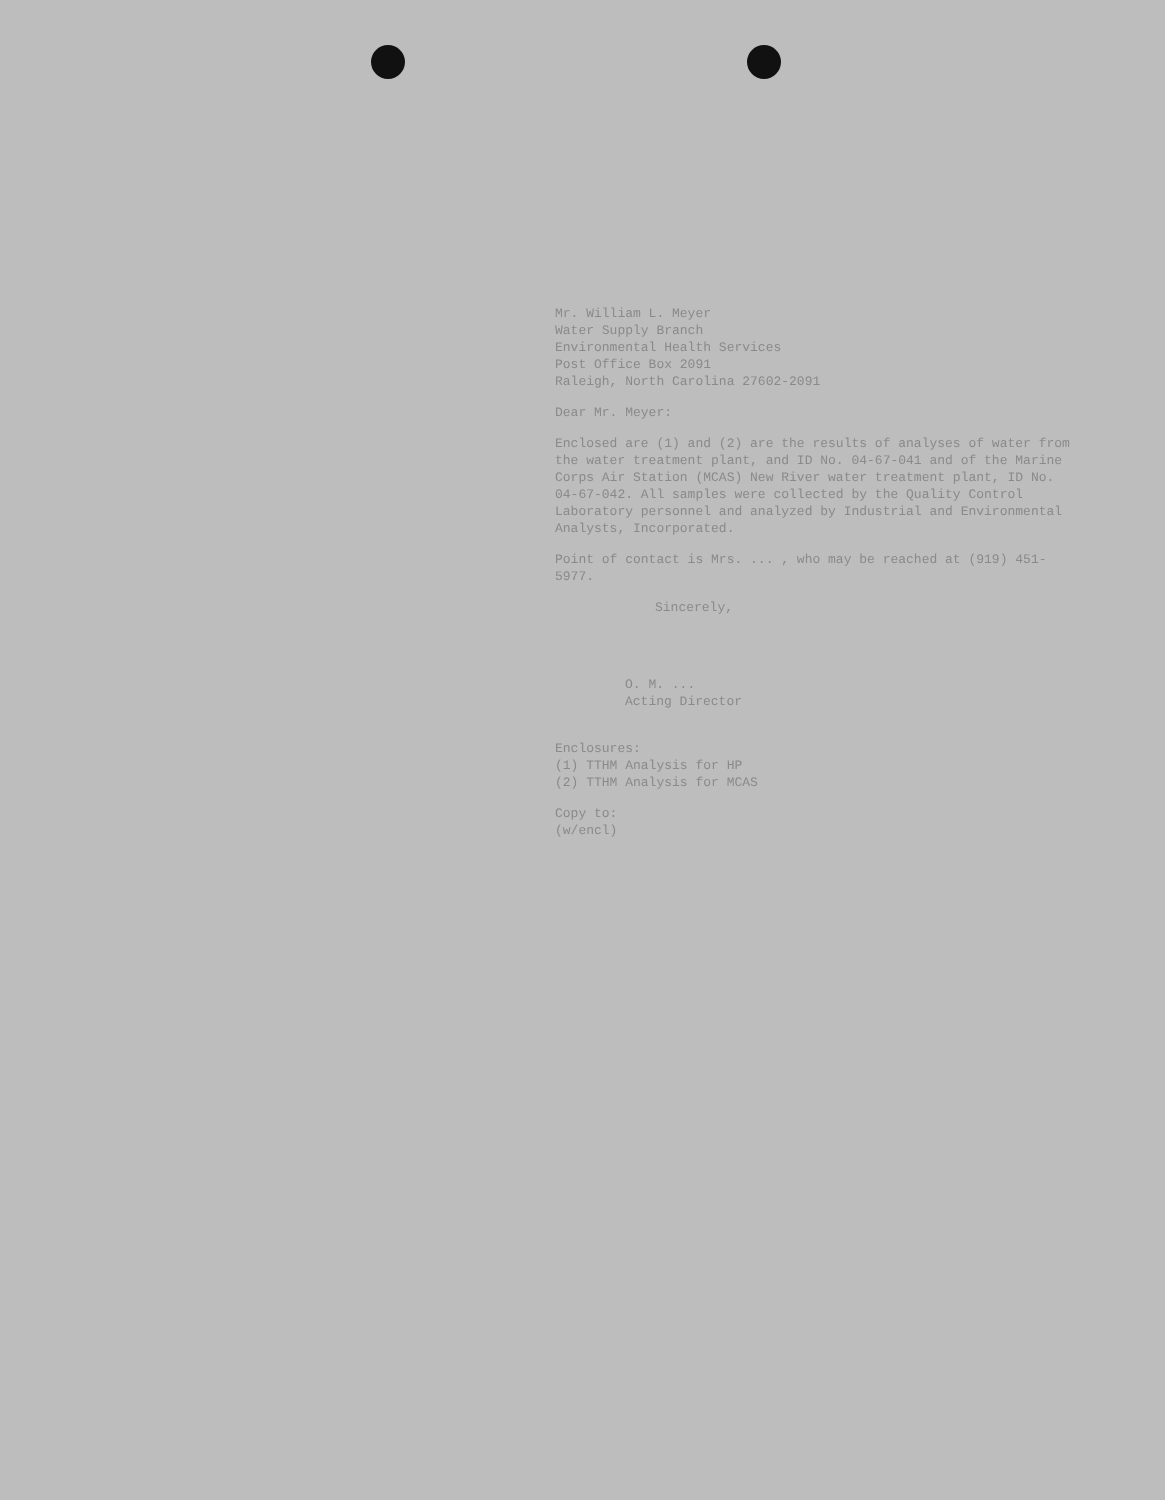Mr. William L. Meyer
Water Supply Branch
Environmental Health Services
Post Office Box 2091
Raleigh, North Carolina 27602-2091
Dear Mr. Meyer:
Enclosed are (1) and (2) are the results of analyses of water from the water treatment plant, and ID No. 04-67-041 and of the Marine Corps Air Station (MCAS) New River water treatment plant, ID No. 04-67-042. All samples were collected by the Quality Control Laboratory personnel and analyzed by Industrial and Environmental Analysts, Incorporated.
Point of contact is Mrs. ... , who may be reached at (919) 451-5977.
Sincerely,
O. M. ...
Acting Director
Enclosures:
(1) TTHM Analysis for HP
(2) TTHM Analysis for MCAS
Copy to:
(w/encl)